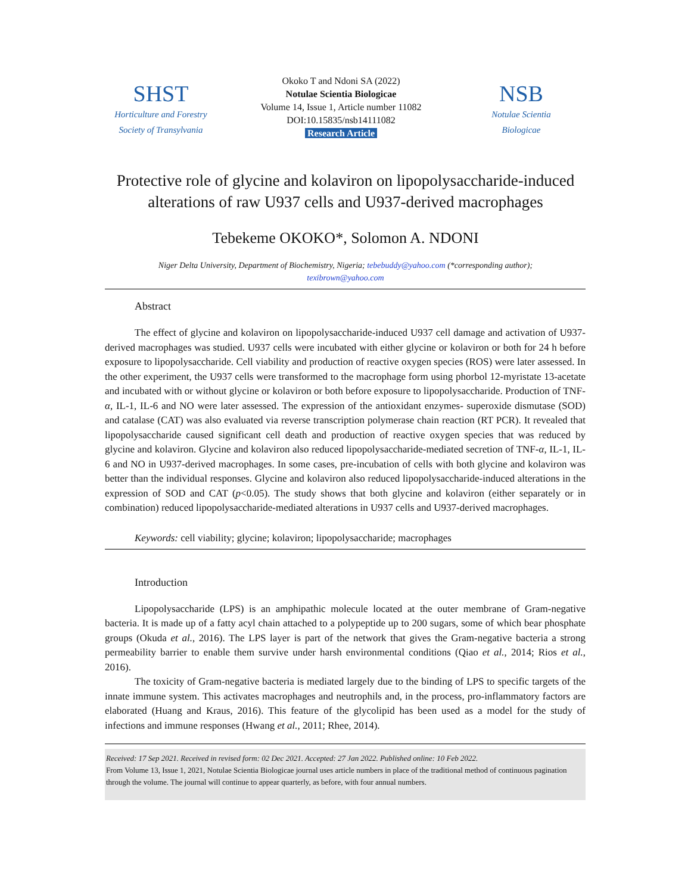SHST
Horticulture and Forestry
Society of Transylvania
Okoko T and Ndoni SA (2022)
Notulae Scientia Biologicae
Volume 14, Issue 1, Article number 11082
DOI:10.15835/nsb14111082
Research Article
NSB
Notulae Scientia
Biologicae
Protective role of glycine and kolaviron on lipopolysaccharide-induced
alterations of raw U937 cells and U937-derived macrophages
Tebekeme OKOKO*, Solomon A. NDONI
Niger Delta University, Department of Biochemistry, Nigeria; tebebuddy@yahoo.com (*corresponding author);
texibrown@yahoo.com
Abstract
The effect of glycine and kolaviron on lipopolysaccharide-induced U937 cell damage and activation of U937-derived macrophages was studied. U937 cells were incubated with either glycine or kolaviron or both for 24 h before exposure to lipopolysaccharide. Cell viability and production of reactive oxygen species (ROS) were later assessed. In the other experiment, the U937 cells were transformed to the macrophage form using phorbol 12-myristate 13-acetate and incubated with or without glycine or kolaviron or both before exposure to lipopolysaccharide. Production of TNF-α, IL-1, IL-6 and NO were later assessed. The expression of the antioxidant enzymes- superoxide dismutase (SOD) and catalase (CAT) was also evaluated via reverse transcription polymerase chain reaction (RT PCR). It revealed that lipopolysaccharide caused significant cell death and production of reactive oxygen species that was reduced by glycine and kolaviron. Glycine and kolaviron also reduced lipopolysaccharide-mediated secretion of TNF-α, IL-1, IL-6 and NO in U937-derived macrophages. In some cases, pre-incubation of cells with both glycine and kolaviron was better than the individual responses. Glycine and kolaviron also reduced lipopolysaccharide-induced alterations in the expression of SOD and CAT (p<0.05). The study shows that both glycine and kolaviron (either separately or in combination) reduced lipopolysaccharide-mediated alterations in U937 cells and U937-derived macrophages.
Keywords: cell viability; glycine; kolaviron; lipopolysaccharide; macrophages
Introduction
Lipopolysaccharide (LPS) is an amphipathic molecule located at the outer membrane of Gram-negative bacteria. It is made up of a fatty acyl chain attached to a polypeptide up to 200 sugars, some of which bear phosphate groups (Okuda et al., 2016). The LPS layer is part of the network that gives the Gram-negative bacteria a strong permeability barrier to enable them survive under harsh environmental conditions (Qiao et al., 2014; Rios et al., 2016).
The toxicity of Gram-negative bacteria is mediated largely due to the binding of LPS to specific targets of the innate immune system. This activates macrophages and neutrophils and, in the process, pro-inflammatory factors are elaborated (Huang and Kraus, 2016). This feature of the glycolipid has been used as a model for the study of infections and immune responses (Hwang et al., 2011; Rhee, 2014).
Received: 17 Sep 2021. Received in revised form: 02 Dec 2021. Accepted: 27 Jan 2022. Published online: 10 Feb 2022.
From Volume 13, Issue 1, 2021, Notulae Scientia Biologicae journal uses article numbers in place of the traditional method of continuous pagination through the volume. The journal will continue to appear quarterly, as before, with four annual numbers.